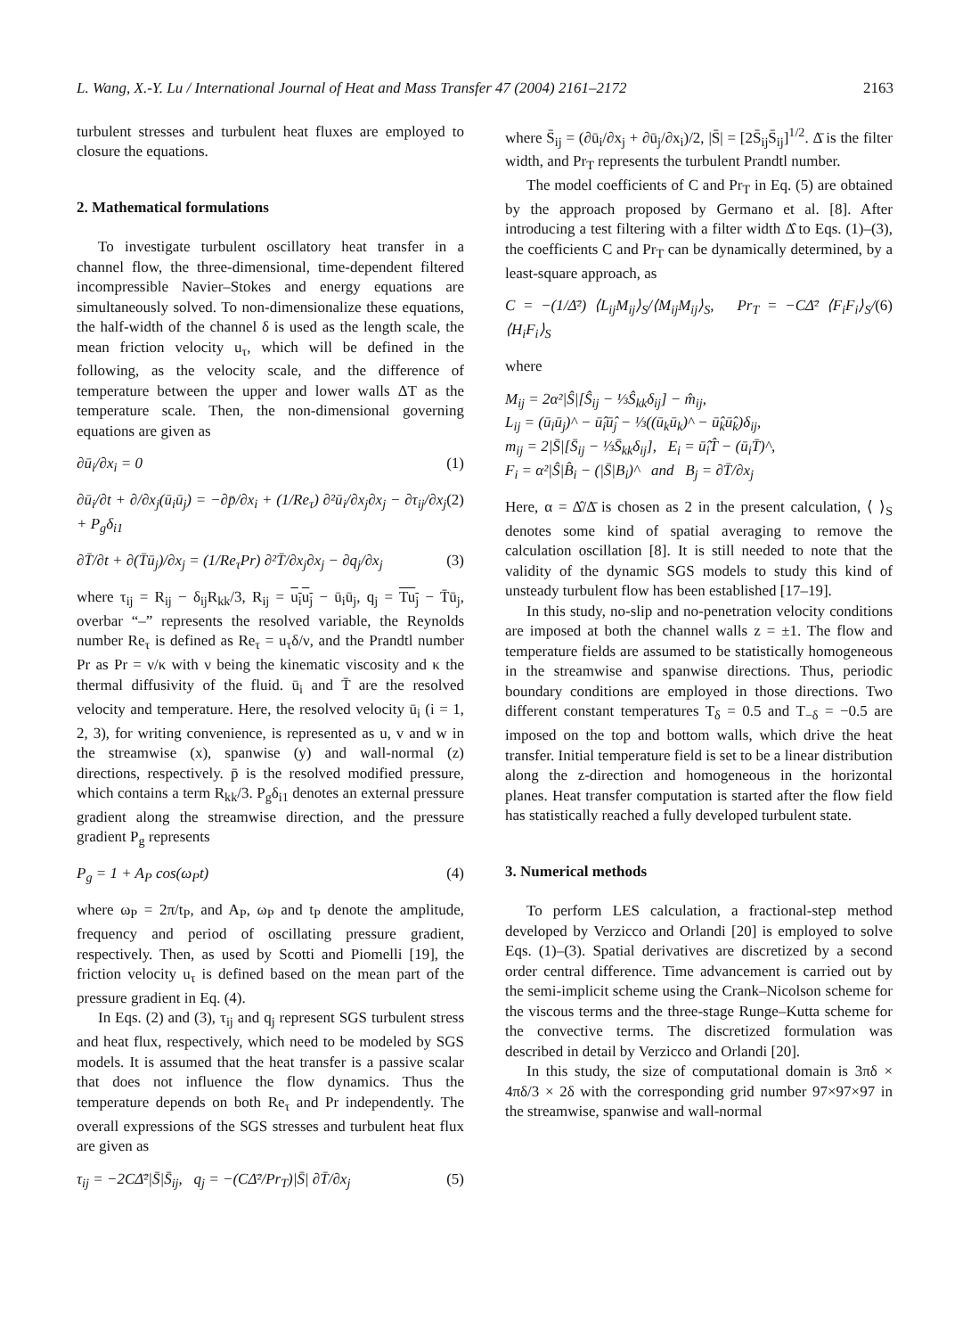L. Wang, X.-Y. Lu / International Journal of Heat and Mass Transfer 47 (2004) 2161–2172 2163
turbulent stresses and turbulent heat fluxes are employed to closure the equations.
2. Mathematical formulations
To investigate turbulent oscillatory heat transfer in a channel flow, the three-dimensional, time-dependent filtered incompressible Navier–Stokes and energy equations are simultaneously solved. To non-dimensionalize these equations, the half-width of the channel δ is used as the length scale, the mean friction velocity u<sub>τ</sub>, which will be defined in the following, as the velocity scale, and the difference of temperature between the upper and lower walls ΔT as the temperature scale. Then, the non-dimensional governing equations are given as
∂ū<sub>i</sub>/∂x<sub>i</sub> = 0 (1)
∂ū<sub>i</sub>/∂t + ∂/∂x<sub>j</sub>(ū<sub>i</sub>ū<sub>j</sub>) = −∂p̄/∂x<sub>i</sub> + (1/Re<sub>τ</sub>) ∂²ū<sub>i</sub>/∂x<sub>j</sub>∂x<sub>j</sub> − ∂τ<sub>ij</sub>/∂x<sub>j</sub> + P<sub>g</sub>δ<sub>i1</sub> (2)
∂T̄/∂t + ∂(T̄ū<sub>j</sub>)/∂x<sub>j</sub> = (1/Re<sub>τ</sub>Pr) ∂²T̄/∂x<sub>j</sub>∂x<sub>j</sub> − ∂q<sub>j</sub>/∂x<sub>j</sub> (3)
where τ<sub>ij</sub> = R<sub>ij</sub> − δ<sub>ij</sub>R<sub>kk</sub>/3, R<sub>ij</sub> = u<sub>i</sub>u<sub>j</sub> − ū<sub>i</sub>ū<sub>j</sub>, q<sub>j</sub> = Tu<sub>j</sub> − T̄ū<sub>j</sub>, overbar “–” represents the resolved variable, the Reynolds number Re<sub>τ</sub> is defined as Re<sub>τ</sub> = u<sub>τ</sub>δ/ν, and the Prandtl number Pr as Pr = ν/κ with ν being the kinematic viscosity and κ the thermal diffusivity of the fluid. ū<sub>i</sub> and T̄ are the resolved velocity and temperature. Here, the resolved velocity ū<sub>i</sub> (i = 1, 2, 3), for writing convenience, is represented as u, v and w in the streamwise (x), spanwise (y) and wall-normal (z) directions, respectively. p̄ is the resolved modified pressure, which contains a term R<sub>kk</sub>/3. P<sub>g</sub>δ<sub>i1</sub> denotes an external pressure gradient along the streamwise direction, and the pressure gradient P<sub>g</sub> represents
P<sub>g</sub> = 1 + A<sub>P</sub> cos(ω<sub>P</sub>t) (4)
where ω<sub>P</sub> = 2π/t<sub>P</sub>, and A<sub>P</sub>, ω<sub>P</sub> and t<sub>P</sub> denote the amplitude, frequency and period of oscillating pressure gradient, respectively. Then, as used by Scotti and Piomelli [19], the friction velocity u<sub>τ</sub> is defined based on the mean part of the pressure gradient in Eq. (4).
In Eqs. (2) and (3), τ<sub>ij</sub> and q<sub>j</sub> represent SGS turbulent stress and heat flux, respectively, which need to be modeled by SGS models. It is assumed that the heat transfer is a passive scalar that does not influence the flow dynamics. Thus the temperature depends on both Re<sub>τ</sub> and Pr independently. The overall expressions of the SGS stresses and turbulent heat flux are given as
τ<sub>ij</sub> = −2CΔ̄²|S̄|S̄<sub>ij</sub>, q<sub>j</sub> = −(CΔ̄²/Pr<sub>T</sub>)|S̄| ∂T̄/∂x<sub>j</sub> (5)
where S̄<sub>ij</sub> = (∂ū<sub>i</sub>/∂x<sub>j</sub> + ∂ū<sub>j</sub>/∂x<sub>i</sub>)/2, |S̄| = [2S̄<sub>ij</sub>S̄<sub>ij</sub>]<sup>1/2</sup>. Δ̄ is the filter width, and Pr<sub>T</sub> represents the turbulent Prandtl number.
The model coefficients of C and Pr<sub>T</sub> in Eq. (5) are obtained by the approach proposed by Germano et al. [8]. After introducing a test filtering with a filter width Δ̂ to Eqs. (1)–(3), the coefficients C and Pr<sub>T</sub> can be dynamically determined, by a least-square approach, as
C = −(1/Δ̄²) ⟨L<sub>ij</sub>M<sub>ij</sub>⟩<sub>S</sub>/⟨M<sub>ij</sub>M<sub>ij</sub>⟩<sub>S</sub>, Pr<sub>T</sub> = −CΔ̄² ⟨F<sub>i</sub>F<sub>i</sub>⟩<sub>S</sub>/⟨H<sub>i</sub>F<sub>i</sub>⟩<sub>S</sub> (6)
where
M<sub>ij</sub> = 2α²|Ŝ|[Ŝ<sub>ij</sub> − ⅓Ŝ<sub>kk</sub>δ<sub>ij</sub>] − m̂<sub>ij</sub>,
L<sub>ij</sub> = (ū<sub>i</sub>ū<sub>j</sub>)^ − ū̂<sub>i</sub>ū̂<sub>j</sub> − ⅓((ū<sub>k</sub>ū<sub>k</sub>)^ − ū̂<sub>k</sub>ū̂<sub>k</sub>)δ<sub>ij</sub>,
m<sub>ij</sub> = 2|S̄|[S̄<sub>ij</sub> − ⅓S̄<sub>kk</sub>δ<sub>ij</sub>], E<sub>i</sub> = ū̂<sub>i</sub>T̂ − (ū<sub>i</sub>T̄)^,
F<sub>i</sub> = α²|Ŝ|B̂<sub>i</sub> − (|S̄|B<sub>i</sub>)^ and B<sub>j</sub> = ∂T̄/∂x<sub>j</sub>
Here, α = Δ̂/Δ̄ is chosen as 2 in the present calculation, ⟨ ⟩<sub>S</sub> denotes some kind of spatial averaging to remove the calculation oscillation [8]. It is still needed to note that the validity of the dynamic SGS models to study this kind of unsteady turbulent flow has been established [17–19].
In this study, no-slip and no-penetration velocity conditions are imposed at both the channel walls z = ±1. The flow and temperature fields are assumed to be statistically homogeneous in the streamwise and spanwise directions. Thus, periodic boundary conditions are employed in those directions. Two different constant temperatures T<sub>δ</sub> = 0.5 and T<sub>−δ</sub> = −0.5 are imposed on the top and bottom walls, which drive the heat transfer. Initial temperature field is set to be a linear distribution along the z-direction and homogeneous in the horizontal planes. Heat transfer computation is started after the flow field has statistically reached a fully developed turbulent state.
3. Numerical methods
To perform LES calculation, a fractional-step method developed by Verzicco and Orlandi [20] is employed to solve Eqs. (1)–(3). Spatial derivatives are discretized by a second order central difference. Time advancement is carried out by the semi-implicit scheme using the Crank–Nicolson scheme for the viscous terms and the three-stage Runge–Kutta scheme for the convective terms. The discretized formulation was described in detail by Verzicco and Orlandi [20].
In this study, the size of computational domain is 3πδ × 4πδ/3 × 2δ with the corresponding grid number 97×97×97 in the streamwise, spanwise and wall-normal